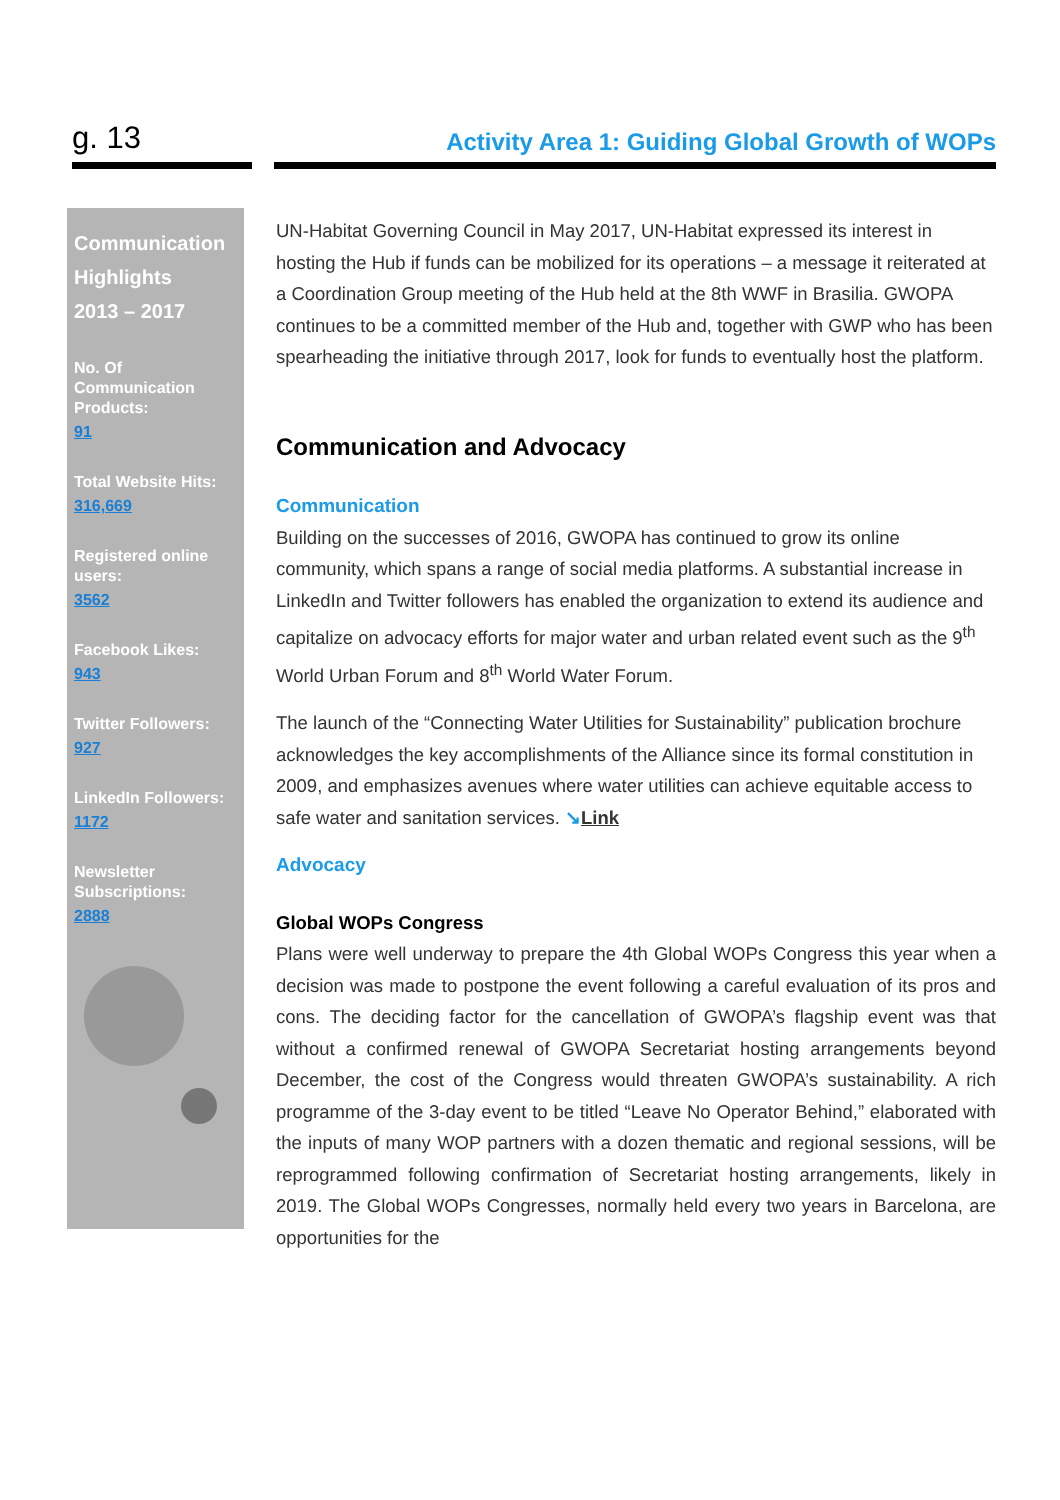g. 13
Activity Area 1: Guiding Global Growth of WOPs
Communication Highlights
2013 – 2017
No. Of Communication Products:
91
Total Website Hits:
316,669
Registered online users:
3562
Facebook Likes:
943
Twitter Followers:
927
LinkedIn Followers:
1172
Newsletter Subscriptions:
2888
UN-Habitat Governing Council in May 2017, UN-Habitat expressed its interest in hosting the Hub if funds can be mobilized for its operations – a message it reiterated at a Coordination Group meeting of the Hub held at the 8th WWF in Brasilia. GWOPA continues to be a committed member of the Hub and, together with GWP who has been spearheading the initiative through 2017, look for funds to eventually host the platform.
Communication and Advocacy
Communication
Building on the successes of 2016, GWOPA has continued to grow its online community, which spans a range of social media platforms. A substantial increase in LinkedIn and Twitter followers has enabled the organization to extend its audience and capitalize on advocacy efforts for major water and urban related event such as the 9<sup>th</sup> World Urban Forum and 8<sup>th</sup> World Water Forum.
The launch of the “Connecting Water Utilities for Sustainability” publication brochure acknowledges the key accomplishments of the Alliance since its formal constitution in 2009, and emphasizes avenues where water utilities can achieve equitable access to safe water and sanitation services. ↘Link
Advocacy
Global WOPs Congress
Plans were well underway to prepare the 4th Global WOPs Congress this year when a decision was made to postpone the event following a careful evaluation of its pros and cons. The deciding factor for the cancellation of GWOPA’s flagship event was that without a confirmed renewal of GWOPA Secretariat hosting arrangements beyond December, the cost of the Congress would threaten GWOPA’s sustainability. A rich programme of the 3-day event to be titled “Leave No Operator Behind,” elaborated with the inputs of many WOP partners with a dozen thematic and regional sessions, will be reprogrammed following confirmation of Secretariat hosting arrangements, likely in 2019. The Global WOPs Congresses, normally held every two years in Barcelona, are opportunities for the